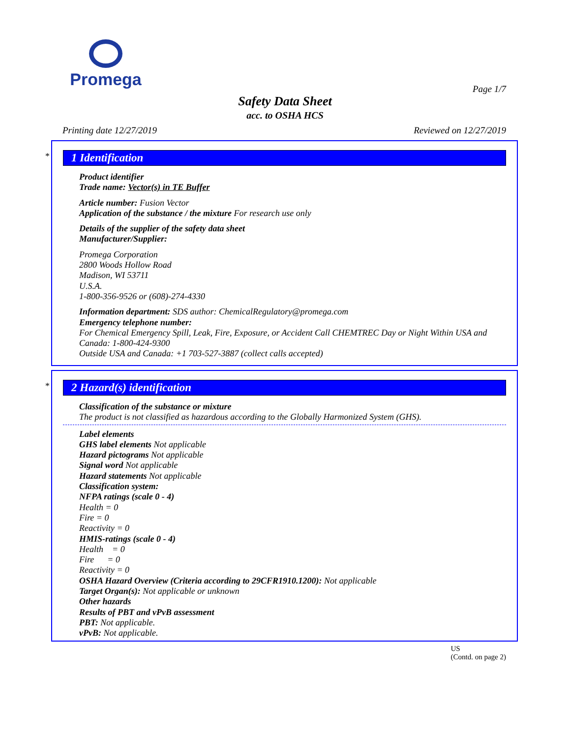Promega
Page 1/7
Safety Data Sheet
acc. to OSHA HCS
Printing date 12/27/2019 Reviewed on 12/27/2019
*
1 Identification
Product identifier
Trade name: Vector(s) in TE Buffer
Article number: Fusion Vector
Application of the substance / the mixture For research use only
Details of the supplier of the safety data sheet
Manufacturer/Supplier:
Promega Corporation
2800 Woods Hollow Road
Madison, WI 53711
U.S.A.
1-800-356-9526 or (608)-274-4330
Information department: SDS author: ChemicalRegulatory@promega.com
Emergency telephone number:
For Chemical Emergency Spill, Leak, Fire, Exposure, or Accident Call CHEMTREC Day or Night Within USA and Canada: 1-800-424-9300
Outside USA and Canada: +1 703-527-3887 (collect calls accepted)
*
2 Hazard(s) identification
Classification of the substance or mixture
The product is not classified as hazardous according to the Globally Harmonized System (GHS).
Label elements
GHS label elements Not applicable
Hazard pictograms Not applicable
Signal word Not applicable
Hazard statements Not applicable
Classification system:
NFPA ratings (scale 0 - 4)
Health = 0
Fire = 0
Reactivity = 0
HMIS-ratings (scale 0 - 4)
Health = 0
Fire = 0
Reactivity = 0
OSHA Hazard Overview (Criteria according to 29CFR1910.1200): Not applicable
Target Organ(s): Not applicable or unknown
Other hazards
Results of PBT and vPvB assessment
PBT: Not applicable.
vPvB: Not applicable.
US
(Contd. on page 2)